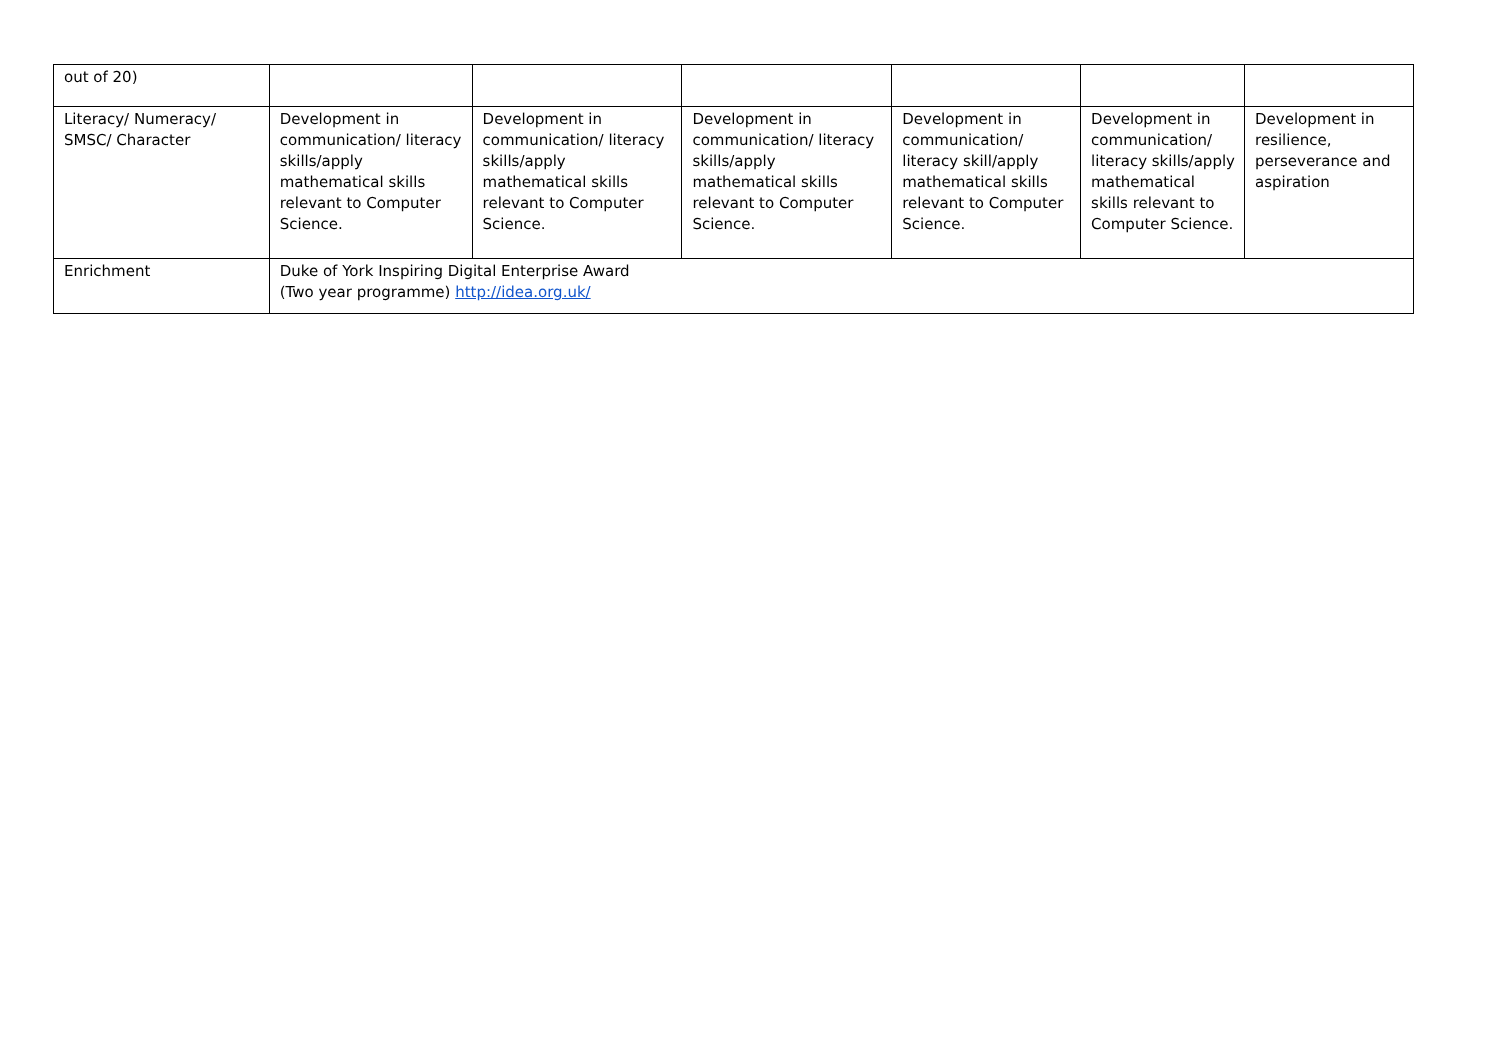| out of 20) | | | | | | |
| Literacy/ Numeracy/ SMSC/ Character | Development in communication/ literacy skills/apply mathematical skills relevant to Computer Science. | Development in communication/ literacy skills/apply mathematical skills relevant to Computer Science. | Development in communication/ literacy skills/apply mathematical skills relevant to Computer Science. | Development in communication/ literacy skill/apply mathematical skills relevant to Computer Science. | Development in communication/ literacy skills/apply mathematical skills relevant to Computer Science. | Development in resilience, perseverance and aspiration |
| Enrichment | Duke of York Inspiring Digital Enterprise Award (Two year programme) http://idea.org.uk/ | | | | | |